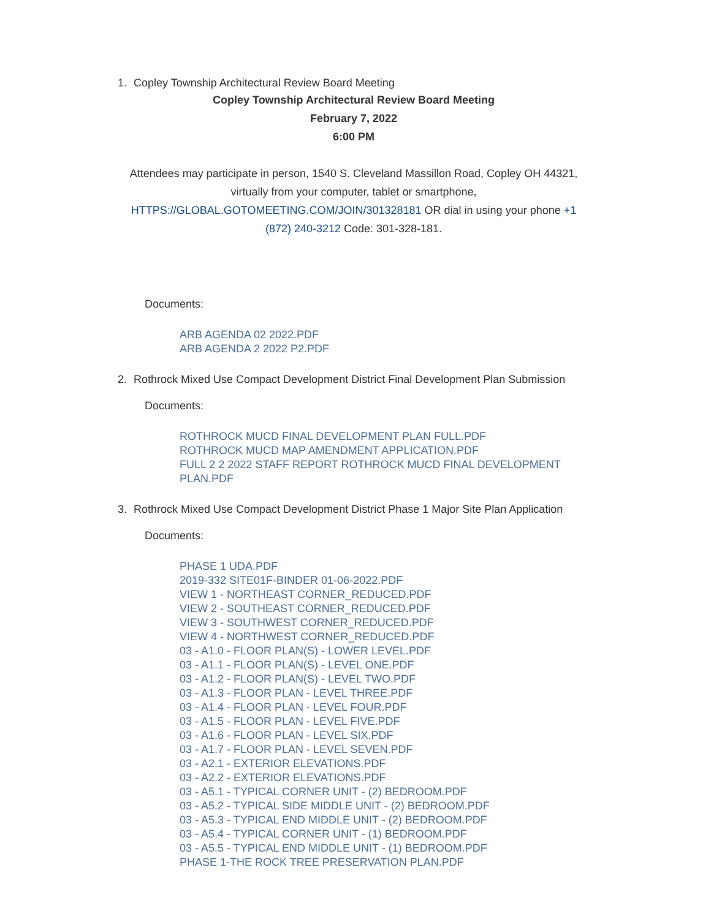1. Copley Township Architectural Review Board Meeting
Copley Township Architectural Review Board Meeting
February 7, 2022
6:00 PM
Attendees may participate in person, 1540 S. Cleveland Massillon Road, Copley OH 44321, virtually from your computer, tablet or smartphone, HTTPS://GLOBAL.GOTOMEETING.COM/JOIN/301328181 OR dial in using your phone +1 (872) 240-3212 Code: 301-328-181.
Documents:
ARB AGENDA 02 2022.PDF
ARB AGENDA 2 2022 P2.PDF
2. Rothrock Mixed Use Compact Development District Final Development Plan Submission
Documents:
ROTHROCK MUCD FINAL DEVELOPMENT PLAN FULL.PDF
ROTHROCK MUCD MAP AMENDMENT APPLICATION.PDF
FULL 2 2 2022 STAFF REPORT ROTHROCK MUCD FINAL DEVELOPMENT PLAN.PDF
3. Rothrock Mixed Use Compact Development District Phase 1 Major Site Plan Application
Documents:
PHASE 1 UDA.PDF
2019-332 SITE01F-BINDER 01-06-2022.PDF
VIEW 1 - NORTHEAST CORNER_REDUCED.PDF
VIEW 2 - SOUTHEAST CORNER_REDUCED.PDF
VIEW 3 - SOUTHWEST CORNER_REDUCED.PDF
VIEW 4 - NORTHWEST CORNER_REDUCED.PDF
03 - A1.0 - FLOOR PLAN(S) - LOWER LEVEL.PDF
03 - A1.1 - FLOOR PLAN(S) - LEVEL ONE.PDF
03 - A1.2 - FLOOR PLAN(S) - LEVEL TWO.PDF
03 - A1.3 - FLOOR PLAN - LEVEL THREE.PDF
03 - A1.4 - FLOOR PLAN - LEVEL FOUR.PDF
03 - A1.5 - FLOOR PLAN - LEVEL FIVE.PDF
03 - A1.6 - FLOOR PLAN - LEVEL SIX.PDF
03 - A1.7 - FLOOR PLAN - LEVEL SEVEN.PDF
03 - A2.1 - EXTERIOR ELEVATIONS.PDF
03 - A2.2 - EXTERIOR ELEVATIONS.PDF
03 - A5.1 - TYPICAL CORNER UNIT - (2) BEDROOM.PDF
03 - A5.2 - TYPICAL SIDE MIDDLE UNIT - (2) BEDROOM.PDF
03 - A5.3 - TYPICAL END MIDDLE UNIT - (2) BEDROOM.PDF
03 - A5.4 - TYPICAL CORNER UNIT - (1) BEDROOM.PDF
03 - A5.5 - TYPICAL END MIDDLE UNIT - (1) BEDROOM.PDF
PHASE 1-THE ROCK TREE PRESERVATION PLAN.PDF